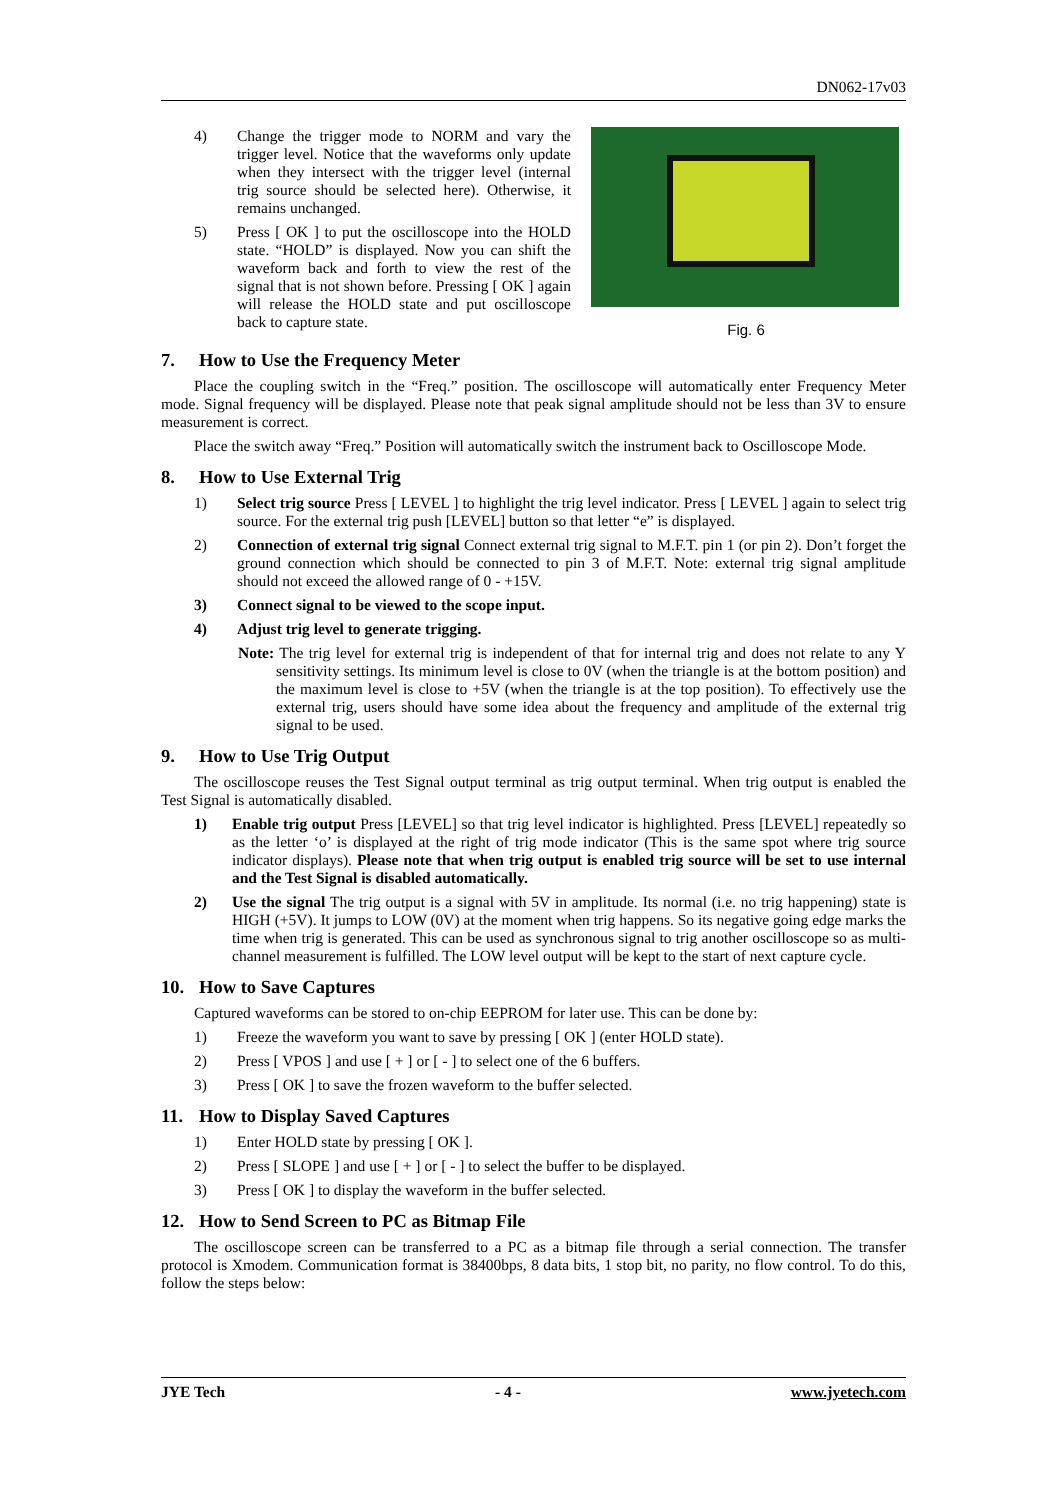DN062-17v03
4) Change the trigger mode to NORM and vary the trigger level. Notice that the waveforms only update when they intersect with the trigger level (internal trig source should be selected here). Otherwise, it remains unchanged.
5) Press [ OK ] to put the oscilloscope into the HOLD state. “HOLD” is displayed. Now you can shift the waveform back and forth to view the rest of the signal that is not shown before. Pressing [ OK ] again will release the HOLD state and put oscilloscope back to capture state.
Fig. 6
7. How to Use the Frequency Meter
Place the coupling switch in the “Freq.” position. The oscilloscope will automatically enter Frequency Meter mode. Signal frequency will be displayed. Please note that peak signal amplitude should not be less than 3V to ensure measurement is correct.
Place the switch away “Freq.” Position will automatically switch the instrument back to Oscilloscope Mode.
8. How to Use External Trig
1) Select trig source Press [ LEVEL ] to highlight the trig level indicator. Press [ LEVEL ] again to select trig source. For the external trig push [LEVEL] button so that letter “e” is displayed.
2) Connection of external trig signal Connect external trig signal to M.F.T. pin 1 (or pin 2). Don’t forget the ground connection which should be connected to pin 3 of M.F.T. Note: external trig signal amplitude should not exceed the allowed range of 0 - +15V.
3) Connect signal to be viewed to the scope input.
4) Adjust trig level to generate trigging.
Note: The trig level for external trig is independent of that for internal trig and does not relate to any Y sensitivity settings. Its minimum level is close to 0V (when the triangle is at the bottom position) and the maximum level is close to +5V (when the triangle is at the top position). To effectively use the external trig, users should have some idea about the frequency and amplitude of the external trig signal to be used.
9. How to Use Trig Output
The oscilloscope reuses the Test Signal output terminal as trig output terminal. When trig output is enabled the Test Signal is automatically disabled.
1) Enable trig output Press [LEVEL] so that trig level indicator is highlighted. Press [LEVEL] repeatedly so as the letter ‘o’ is displayed at the right of trig mode indicator (This is the same spot where trig source indicator displays). Please note that when trig output is enabled trig source will be set to use internal and the Test Signal is disabled automatically.
2) Use the signal The trig output is a signal with 5V in amplitude. Its normal (i.e. no trig happening) state is HIGH (+5V). It jumps to LOW (0V) at the moment when trig happens. So its negative going edge marks the time when trig is generated. This can be used as synchronous signal to trig another oscilloscope so as multi-channel measurement is fulfilled. The LOW level output will be kept to the start of next capture cycle.
10. How to Save Captures
Captured waveforms can be stored to on-chip EEPROM for later use. This can be done by:
1) Freeze the waveform you want to save by pressing [ OK ] (enter HOLD state).
2) Press [ VPOS ] and use [ + ] or [ - ] to select one of the 6 buffers.
3) Press [ OK ] to save the frozen waveform to the buffer selected.
11. How to Display Saved Captures
1) Enter HOLD state by pressing [ OK ].
2) Press [ SLOPE ] and use [ + ] or [ - ] to select the buffer to be displayed.
3) Press [ OK ] to display the waveform in the buffer selected.
12. How to Send Screen to PC as Bitmap File
The oscilloscope screen can be transferred to a PC as a bitmap file through a serial connection. The transfer protocol is Xmodem. Communication format is 38400bps, 8 data bits, 1 stop bit, no parity, no flow control. To do this, follow the steps below:
JYE Tech - 4 - www.jyetech.com